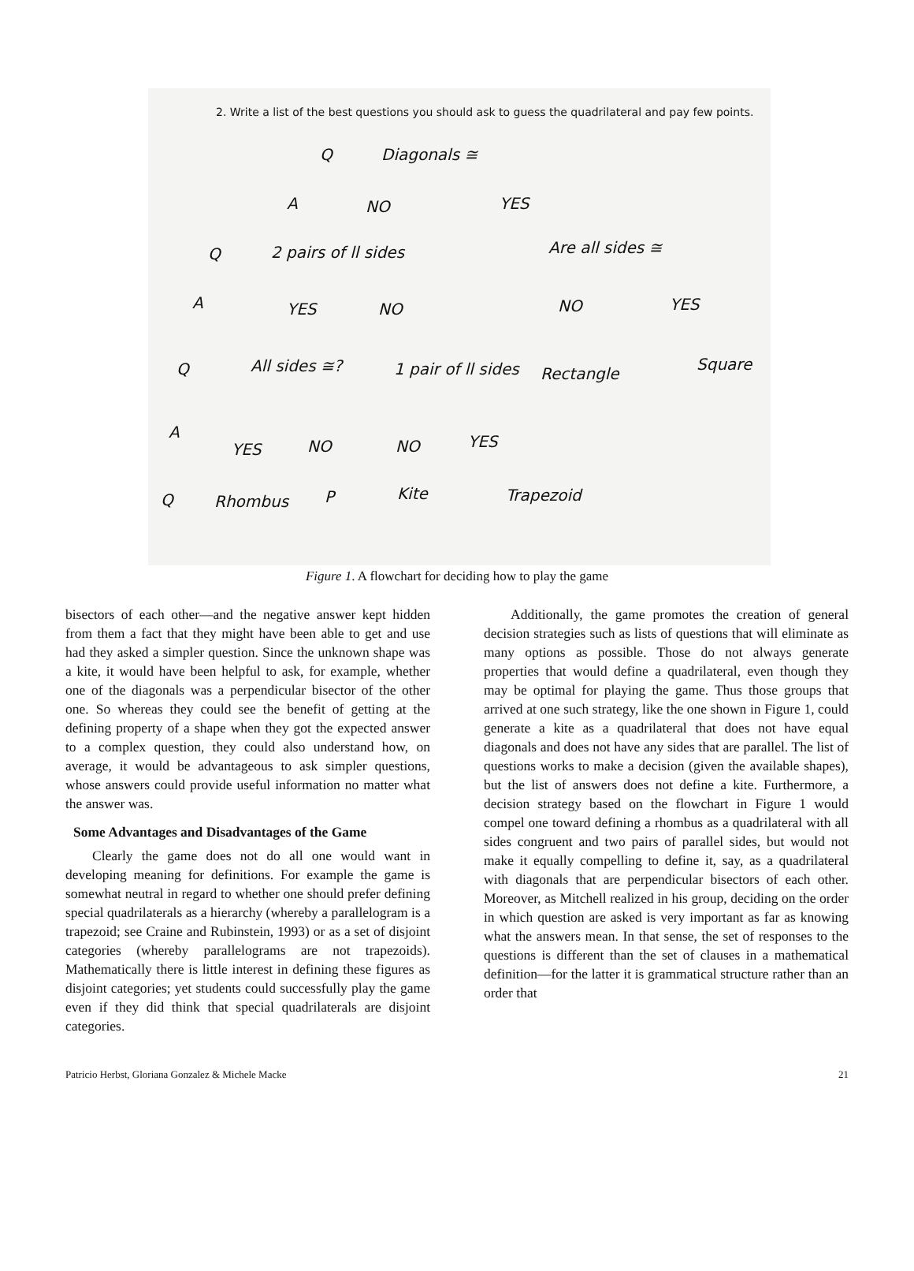2. Write a list of the best questions you should ask to guess the quadrilateral and pay few points.
Q Diagonals ≅
A NO YES
Q 2 pairs of ll sides Are all sides ≅
A YES NO NO YES
Q All sides ≅? 1 pair of ll sides Rectangle
Square
A
YES NO NO YES
Q Rhombus P Kite Trapezoid
Figure 1. A flowchart for deciding how to play the game
bisectors of each other—and the negative answer kept hidden from them a fact that they might have been able to get and use had they asked a simpler question. Since the unknown shape was a kite, it would have been helpful to ask, for example, whether one of the diagonals was a perpendicular bisector of the other one. So whereas they could see the benefit of getting at the defining property of a shape when they got the expected answer to a complex question, they could also understand how, on average, it would be advantageous to ask simpler questions, whose answers could provide useful information no matter what the answer was.
Some Advantages and Disadvantages of the Game
Clearly the game does not do all one would want in developing meaning for definitions. For example the game is somewhat neutral in regard to whether one should prefer defining special quadrilaterals as a hierarchy (whereby a parallelogram is a trapezoid; see Craine and Rubinstein, 1993) or as a set of disjoint categories (whereby parallelograms are not trapezoids). Mathematically there is little interest in defining these figures as disjoint categories; yet students could successfully play the game even if they did think that special quadrilaterals are disjoint categories.
Additionally, the game promotes the creation of general decision strategies such as lists of questions that will eliminate as many options as possible. Those do not always generate properties that would define a quadrilateral, even though they may be optimal for playing the game. Thus those groups that arrived at one such strategy, like the one shown in Figure 1, could generate a kite as a quadrilateral that does not have equal diagonals and does not have any sides that are parallel. The list of questions works to make a decision (given the available shapes), but the list of answers does not define a kite. Furthermore, a decision strategy based on the flowchart in Figure 1 would compel one toward defining a rhombus as a quadrilateral with all sides congruent and two pairs of parallel sides, but would not make it equally compelling to define it, say, as a quadrilateral with diagonals that are perpendicular bisectors of each other. Moreover, as Mitchell realized in his group, deciding on the order in which question are asked is very important as far as knowing what the answers mean. In that sense, the set of responses to the questions is different than the set of clauses in a mathematical definition—for the latter it is grammatical structure rather than an order that
Patricio Herbst, Gloriana Gonzalez & Michele Macke 21